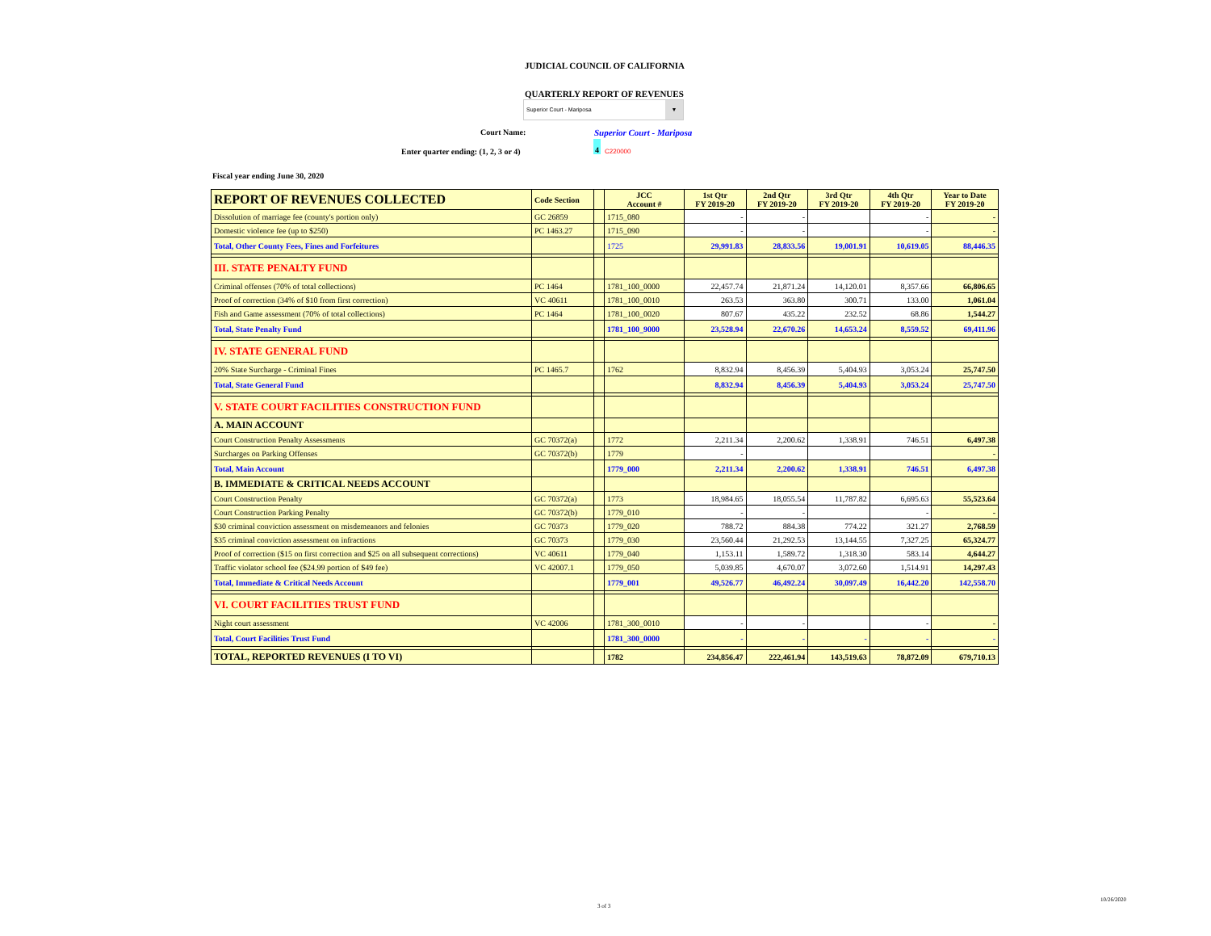JUDICIAL COUNCIL OF CALIFORNIA
QUARTERLY REPORT OF REVENUES
Superior Court - Mariposa ▼
Court Name: Superior Court - Mariposa
Enter quarter ending: (1, 2, 3 or 4)
4
C220000
Fiscal year ending June 30, 2020
| REPORT OF REVENUES COLLECTED | Code Section | | JCC Account # | 1st Qtr FY 2019-20 | 2nd Qtr FY 2019-20 | 3rd Qtr FY 2019-20 | 4th Qtr FY 2019-20 | Year to Date FY 2019-20 |
| --- | --- | --- | --- | --- | --- | --- | --- | --- |
| Dissolution of marriage fee (county's portion only) | GC 26859 | | 1715_080 | - | - | | - | - |
| Domestic violence fee (up to $250) | PC 1463.27 | | 1715_090 | - | - | | - | - |
| Total, Other County Fees, Fines and Forfeitures | | | 1725 | 29,991.83 | 28,833.56 | 19,001.91 | 10,619.05 | 88,446.35 |
| III. STATE PENALTY FUND | | | | | | | | |
| Criminal offenses (70% of total collections) | PC 1464 | | 1781_100_0000 | 22,457.74 | 21,871.24 | 14,120.01 | 8,357.66 | 66,806.65 |
| Proof of correction (34% of $10 from first correction) | VC 40611 | | 1781_100_0010 | 263.53 | 363.80 | 300.71 | 133.00 | 1,061.04 |
| Fish and Game assessment (70% of total collections) | PC 1464 | | 1781_100_0020 | 807.67 | 435.22 | 232.52 | 68.86 | 1,544.27 |
| Total, State Penalty Fund | | | 1781_100_9000 | 23,528.94 | 22,670.26 | 14,653.24 | 8,559.52 | 69,411.96 |
| IV. STATE GENERAL FUND | | | | | | | | |
| 20% State Surcharge - Criminal Fines | PC 1465.7 | | 1762 | 8,832.94 | 8,456.39 | 5,404.93 | 3,053.24 | 25,747.50 |
| Total, State General Fund | | | | 8,832.94 | 8,456.39 | 5,404.93 | 3,053.24 | 25,747.50 |
| V. STATE COURT FACILITIES CONSTRUCTION FUND | | | | | | | | |
| A. MAIN ACCOUNT | | | | | | | | |
| Court Construction Penalty Assessments | GC 70372(a) | | 1772 | 2,211.34 | 2,200.62 | 1,338.91 | 746.51 | 6,497.38 |
| Surcharges on Parking Offenses | GC 70372(b) | | 1779 | - | | | | - |
| Total, Main Account | | | 1779_000 | 2,211.34 | 2,200.62 | 1,338.91 | 746.51 | 6,497.38 |
| B. IMMEDIATE & CRITICAL NEEDS ACCOUNT | | | | | | | | |
| Court Construction Penalty | GC 70372(a) | | 1773 | 18,984.65 | 18,055.54 | 11,787.82 | 6,695.63 | 55,523.64 |
| Court Construction Parking Penalty | GC 70372(b) | | 1779_010 | - | - | | - | - |
| $30 criminal conviction assessment on misdemeanors and felonies | GC 70373 | | 1779_020 | 788.72 | 884.38 | 774.22 | 321.27 | 2,768.59 |
| $35 criminal conviction assessment on infractions | GC 70373 | | 1779_030 | 23,560.44 | 21,292.53 | 13,144.55 | 7,327.25 | 65,324.77 |
| Proof of correction ($15 on first correction and $25 on all subsequent corrections) | VC 40611 | | 1779_040 | 1,153.11 | 1,589.72 | 1,318.30 | 583.14 | 4,644.27 |
| Traffic violator school fee ($24.99 portion of $49 fee) | VC 42007.1 | | 1779_050 | 5,039.85 | 4,670.07 | 3,072.60 | 1,514.91 | 14,297.43 |
| Total, Immediate & Critical Needs Account | | | 1779_001 | 49,526.77 | 46,492.24 | 30,097.49 | 16,442.20 | 142,558.70 |
| VI. COURT FACILITIES TRUST FUND | | | | | | | | |
| Night court assessment | VC 42006 | | 1781_300_0010 | - | - | | - | - |
| Total, Court Facilities Trust Fund | | | 1781_300_0000 | - | - | - | - | - |
| TOTAL, REPORTED REVENUES (I TO VI) | | | 1782 | 234,856.47 | 222,461.94 | 143,519.63 | 78,872.09 | 679,710.13 |
3 of 3
10/26/2020